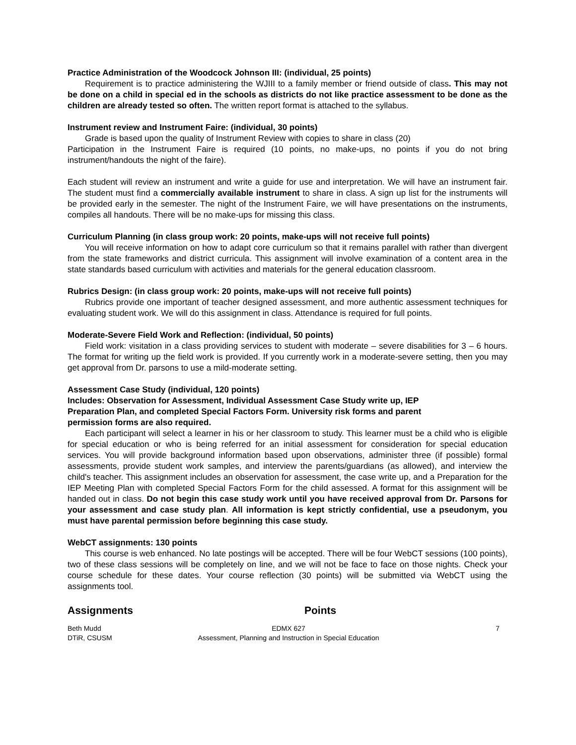Practice Administration of the Woodcock Johnson III: (individual, 25 points)
Requirement is to practice administering the WJIII to a family member or friend outside of class. This may not be done on a child in special ed in the schools as districts do not like practice assessment to be done as the children are already tested so often. The written report format is attached to the syllabus.
Instrument review and Instrument Faire: (individual, 30 points)
Grade is based upon the quality of Instrument Review with copies to share in class (20)
Participation in the Instrument Faire is required (10 points, no make-ups, no points if you do not bring instrument/handouts the night of the faire).
Each student will review an instrument and write a guide for use and interpretation. We will have an instrument fair. The student must find a commercially available instrument to share in class. A sign up list for the instruments will be provided early in the semester. The night of the Instrument Faire, we will have presentations on the instruments, compiles all handouts. There will be no make-ups for missing this class.
Curriculum Planning (in class group work: 20 points, make-ups will not receive full points)
You will receive information on how to adapt core curriculum so that it remains parallel with rather than divergent from the state frameworks and district curricula. This assignment will involve examination of a content area in the state standards based curriculum with activities and materials for the general education classroom.
Rubrics Design: (in class group work: 20 points, make-ups will not receive full points)
Rubrics provide one important of teacher designed assessment, and more authentic assessment techniques for evaluating student work. We will do this assignment in class. Attendance is required for full points.
Moderate-Severe Field Work and Reflection: (individual, 50 points)
Field work: visitation in a class providing services to student with moderate – severe disabilities for 3 – 6 hours. The format for writing up the field work is provided. If you currently work in a moderate-severe setting, then you may get approval from Dr. parsons to use a mild-moderate setting.
Assessment Case Study (individual, 120 points)
Includes: Observation for Assessment, Individual Assessment Case Study write up, IEP Preparation Plan, and completed Special Factors Form. University risk forms and parent permission forms are also required.
Each participant will select a learner in his or her classroom to study. This learner must be a child who is eligible for special education or who is being referred for an initial assessment for consideration for special education services. You will provide background information based upon observations, administer three (if possible) formal assessments, provide student work samples, and interview the parents/guardians (as allowed), and interview the child's teacher. This assignment includes an observation for assessment, the case write up, and a Preparation for the IEP Meeting Plan with completed Special Factors Form for the child assessed. A format for this assignment will be handed out in class. Do not begin this case study work until you have received approval from Dr. Parsons for your assessment and case study plan. All information is kept strictly confidential, use a pseudonym, you must have parental permission before beginning this case study.
WebCT assignments: 130 points
This course is web enhanced. No late postings will be accepted. There will be four WebCT sessions (100 points), two of these class sessions will be completely on line, and we will not be face to face on those nights. Check your course schedule for these dates. Your course reflection (30 points) will be submitted via WebCT using the assignments tool.
Assignments Points
Beth Mudd
DTiR, CSUSM
EDMX 627
Assessment, Planning and Instruction in Special Education
7